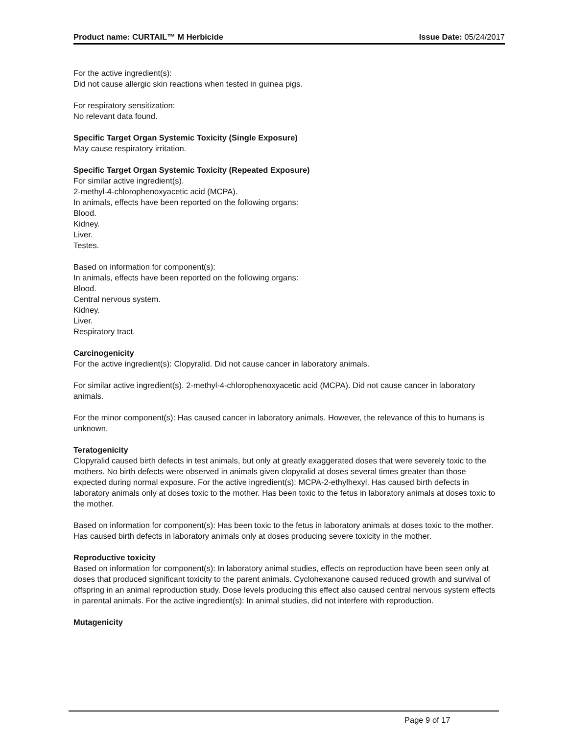Product name: CURTAIL™ M Herbicide Issue Date: 05/24/2017
For the active ingredient(s):
Did not cause allergic skin reactions when tested in guinea pigs.
For respiratory sensitization:
No relevant data found.
Specific Target Organ Systemic Toxicity (Single Exposure)
May cause respiratory irritation.
Specific Target Organ Systemic Toxicity (Repeated Exposure)
For similar active ingredient(s).
2-methyl-4-chlorophenoxyacetic acid (MCPA).
In animals, effects have been reported on the following organs:
Blood.
Kidney.
Liver.
Testes.
Based on information for component(s):
In animals, effects have been reported on the following organs:
Blood.
Central nervous system.
Kidney.
Liver.
Respiratory tract.
Carcinogenicity
For the active ingredient(s): Clopyralid. Did not cause cancer in laboratory animals.
For similar active ingredient(s). 2-methyl-4-chlorophenoxyacetic acid (MCPA). Did not cause cancer in laboratory animals.
For the minor component(s): Has caused cancer in laboratory animals. However, the relevance of this to humans is unknown.
Teratogenicity
Clopyralid caused birth defects in test animals, but only at greatly exaggerated doses that were severely toxic to the mothers. No birth defects were observed in animals given clopyralid at doses several times greater than those expected during normal exposure. For the active ingredient(s): MCPA-2-ethylhexyl. Has caused birth defects in laboratory animals only at doses toxic to the mother. Has been toxic to the fetus in laboratory animals at doses toxic to the mother.
Based on information for component(s): Has been toxic to the fetus in laboratory animals at doses toxic to the mother. Has caused birth defects in laboratory animals only at doses producing severe toxicity in the mother.
Reproductive toxicity
Based on information for component(s): In laboratory animal studies, effects on reproduction have been seen only at doses that produced significant toxicity to the parent animals. Cyclohexanone caused reduced growth and survival of offspring in an animal reproduction study. Dose levels producing this effect also caused central nervous system effects in parental animals. For the active ingredient(s): In animal studies, did not interfere with reproduction.
Mutagenicity
Page 9 of 17